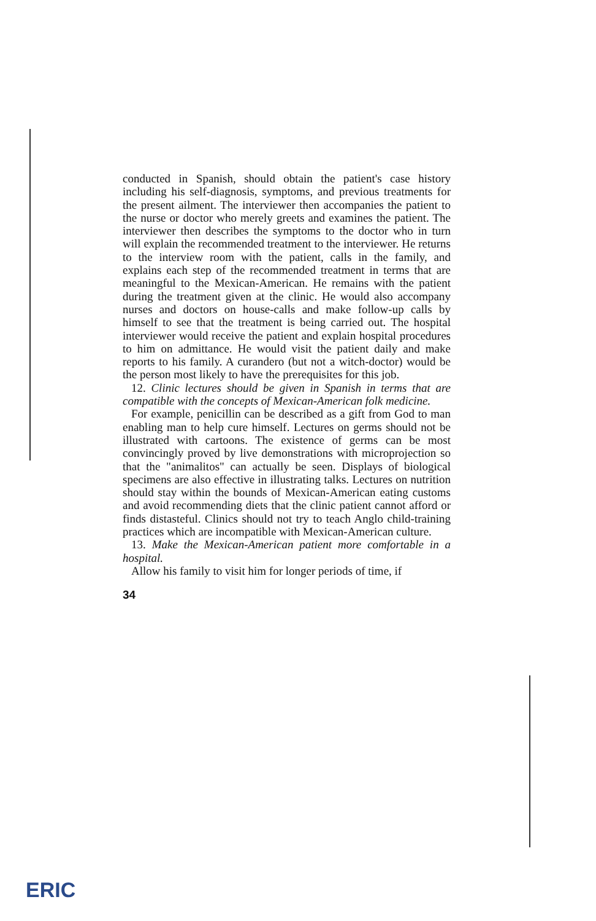conducted in Spanish, should obtain the patient's case history including his self-diagnosis, symptoms, and previous treatments for the present ailment. The interviewer then accompanies the patient to the nurse or doctor who merely greets and examines the patient. The interviewer then describes the symptoms to the doctor who in turn will explain the recommended treatment to the interviewer. He returns to the interview room with the patient, calls in the family, and explains each step of the recommended treatment in terms that are meaningful to the Mexican-American. He remains with the patient during the treatment given at the clinic. He would also accompany nurses and doctors on house-calls and make follow-up calls by himself to see that the treatment is being carried out. The hospital interviewer would receive the patient and explain hospital procedures to him on admittance. He would visit the patient daily and make reports to his family. A curandero (but not a witch-doctor) would be the person most likely to have the prerequisites for this job.
12. Clinic lectures should be given in Spanish in terms that are compatible with the concepts of Mexican-American folk medicine.
For example, penicillin can be described as a gift from God to man enabling man to help cure himself. Lectures on germs should not be illustrated with cartoons. The existence of germs can be most convincingly proved by live demonstrations with microprojection so that the "animalitos" can actually be seen. Displays of biological specimens are also effective in illustrating talks. Lectures on nutrition should stay within the bounds of Mexican-American eating customs and avoid recommending diets that the clinic patient cannot afford or finds distasteful. Clinics should not try to teach Anglo child-training practices which are incompatible with Mexican-American culture.
13. Make the Mexican-American patient more comfortable in a hospital.
Allow his family to visit him for longer periods of time, if
34
ERIC